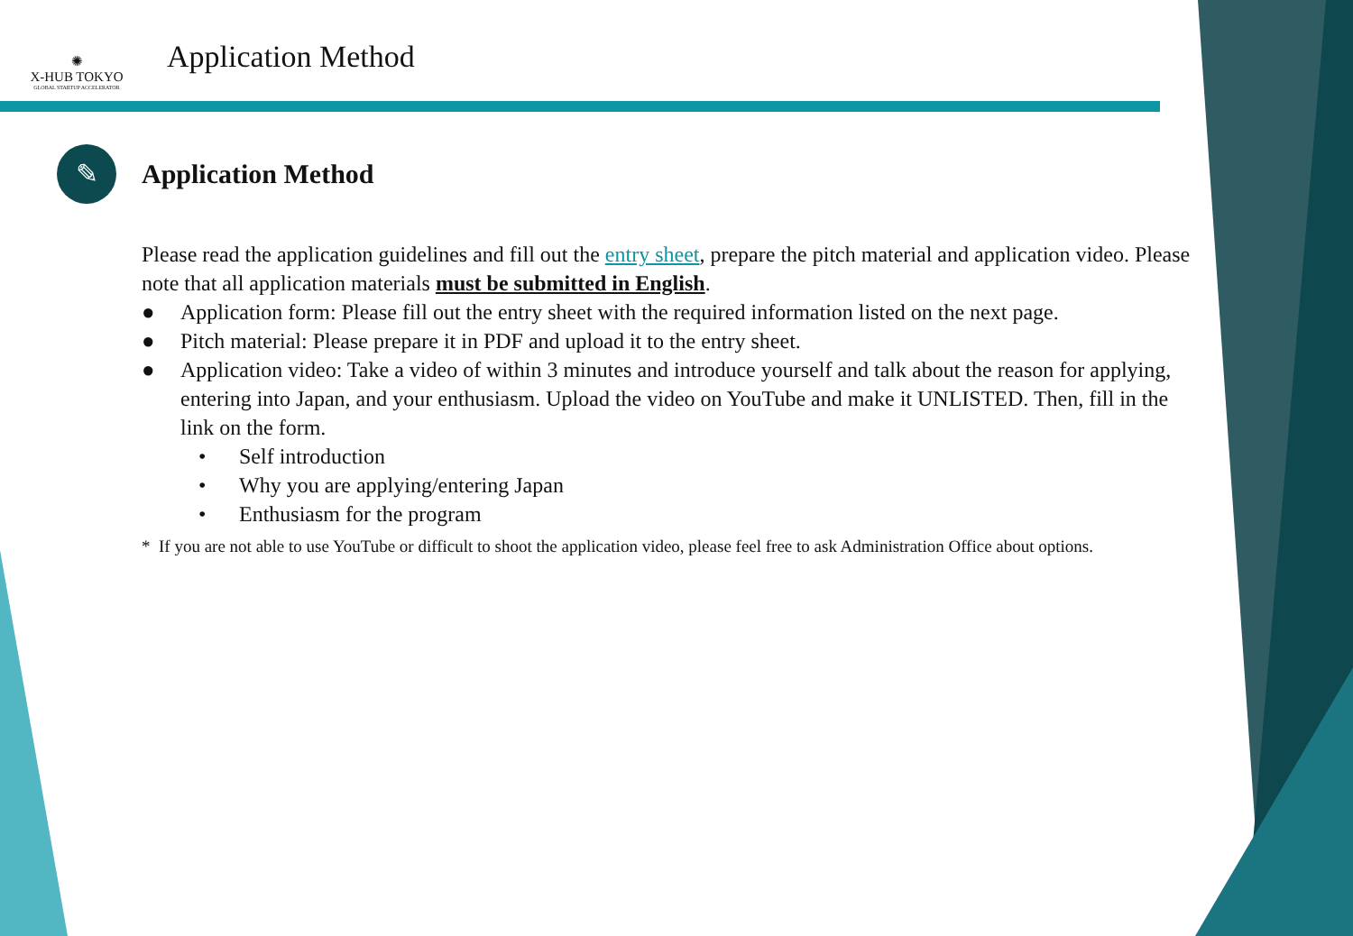✺
X-HUB TOKYO
GLOBAL STARTUP ACCELERATOR
Application Method
✎
Application Method
Please read the application guidelines and fill out the entry sheet, prepare the pitch material and application video. Please note that all application materials must be submitted in English.
● Application form: Please fill out the entry sheet with the required information listed on the next page.
● Pitch material: Please prepare it in PDF and upload it to the entry sheet.
● Application video: Take a video of within 3 minutes and introduce yourself and talk about the reason for applying, entering into Japan, and your enthusiasm. Upload the video on YouTube and make it UNLISTED. Then, fill in the link on the form.
• Self introduction
• Why you are applying/entering Japan
• Enthusiasm for the program
* If you are not able to use YouTube or difficult to shoot the application video, please feel free to ask Administration Office about options.